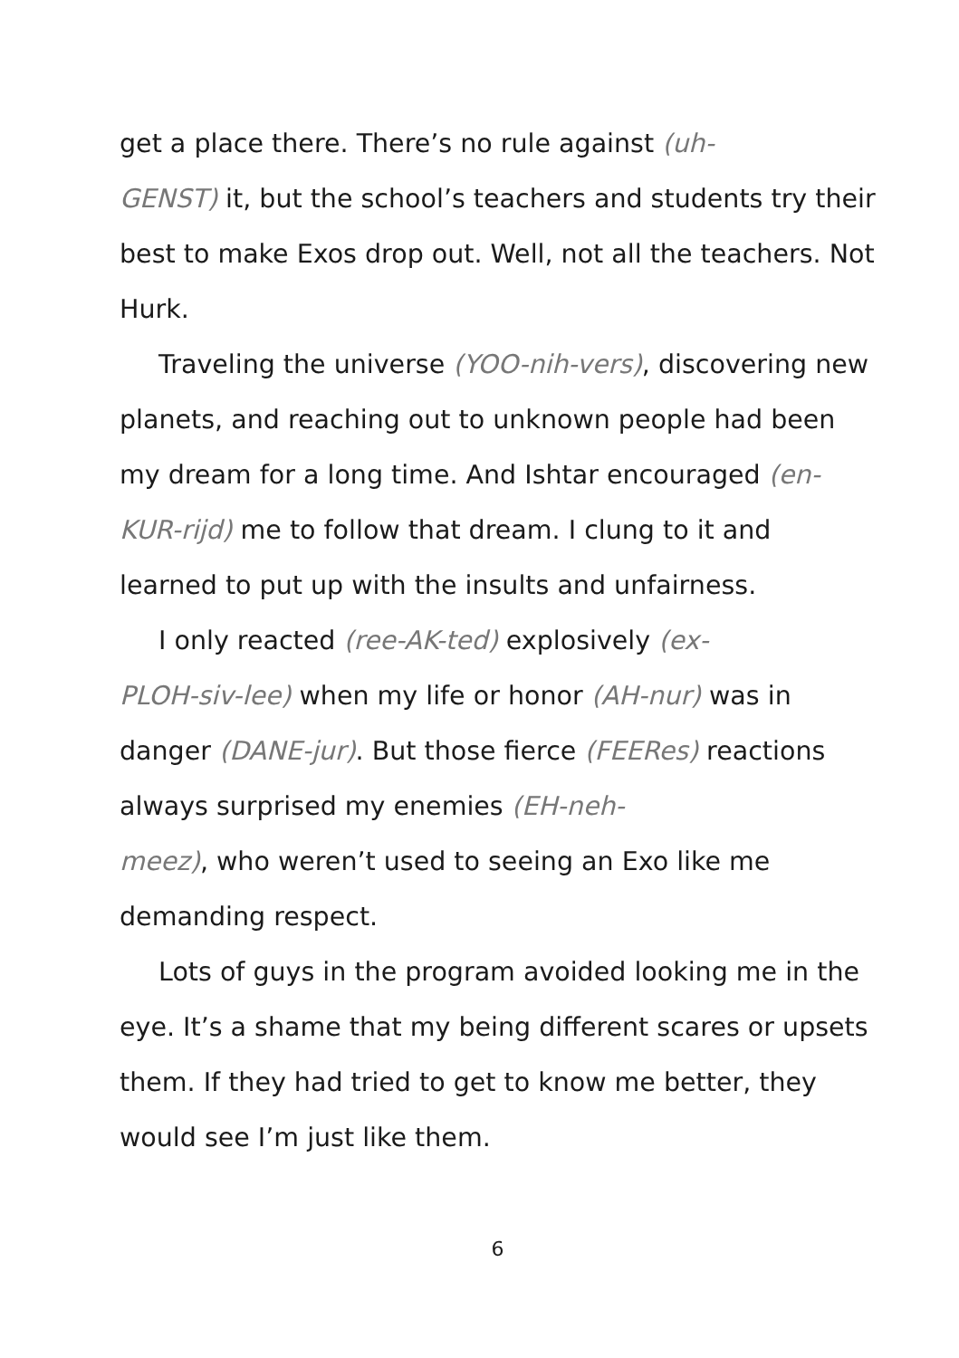get a place there. There’s no rule against (uh-
GENST) it, but the school’s teachers and students try their best to make Exos drop out. Well, not all the teachers. Not Hurk.
Traveling the universe (YOO-nih-vers), discovering new planets, and reaching out to unknown people had been my dream for a long time. And Ishtar encouraged (en-KUR-rijd) me to follow that dream. I clung to it and learned to put up with the insults and unfairness.
I only reacted (ree-AK-ted) explosively (ex-
PLOH-siv-lee) when my life or honor (AH-nur) was in danger (DANE-jur). But those fierce (FEERes) reactions always surprised my enemies (EH-neh-
meez), who weren’t used to seeing an Exo like me demanding respect.
Lots of guys in the program avoided looking me in the eye. It’s a shame that my being different scares or upsets them. If they had tried to get to know me better, they would see I’m just like them.
6